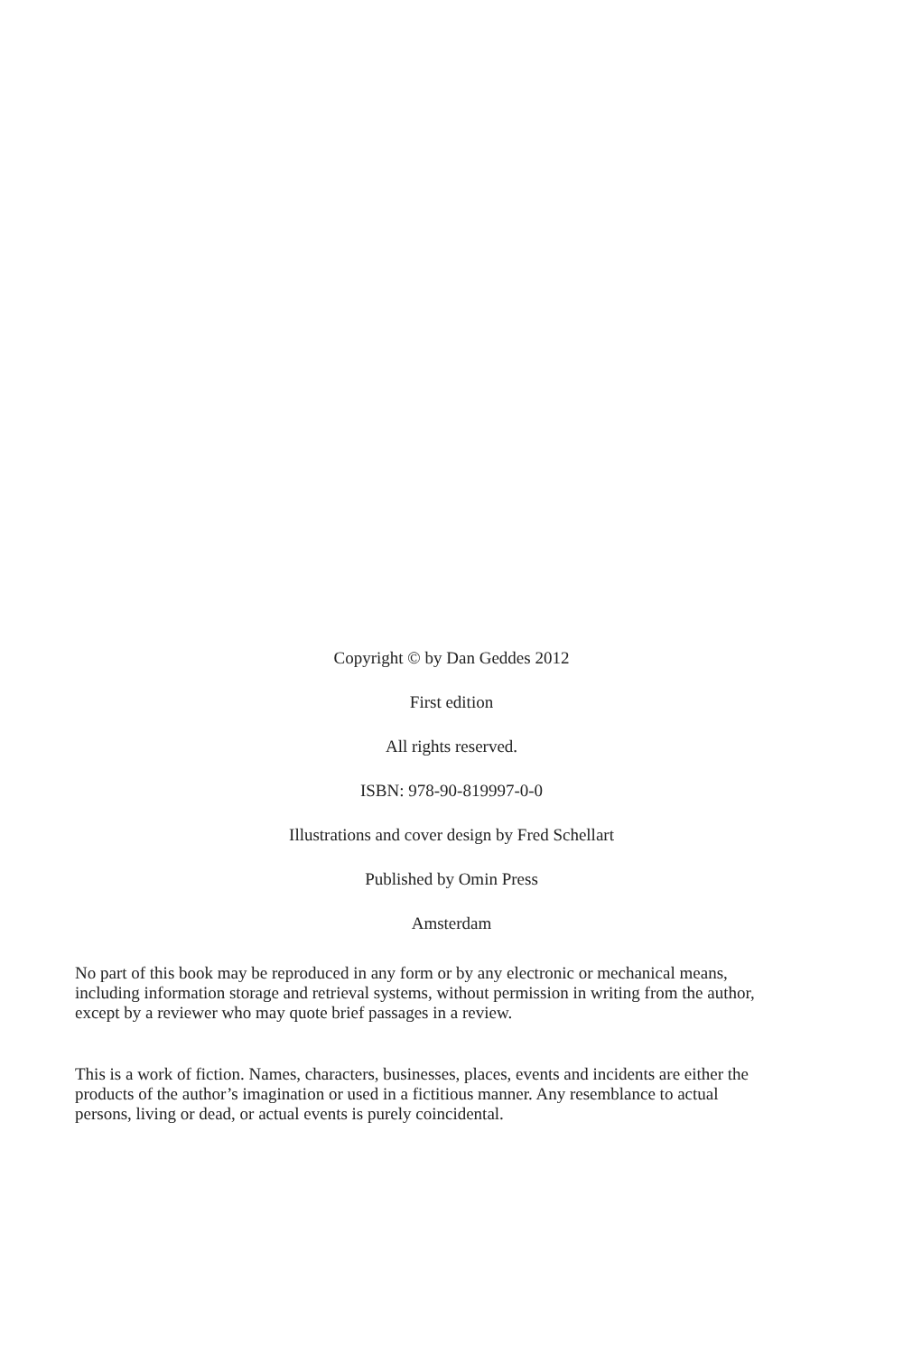Copyright © by Dan Geddes 2012
First edition
All rights reserved.
ISBN: 978-90-819997-0-0
Illustrations and cover design by Fred Schellart
Published by Omin Press
Amsterdam
No part of this book may be reproduced in any form or by any electronic or mechanical means, including information storage and retrieval systems, without permission in writing from the author, except by a reviewer who may quote brief passages in a review.
This is a work of fiction. Names, characters, businesses, places, events and incidents are either the products of the author’s imagination or used in a fictitious manner. Any resemblance to actual persons, living or dead, or actual events is purely coincidental.